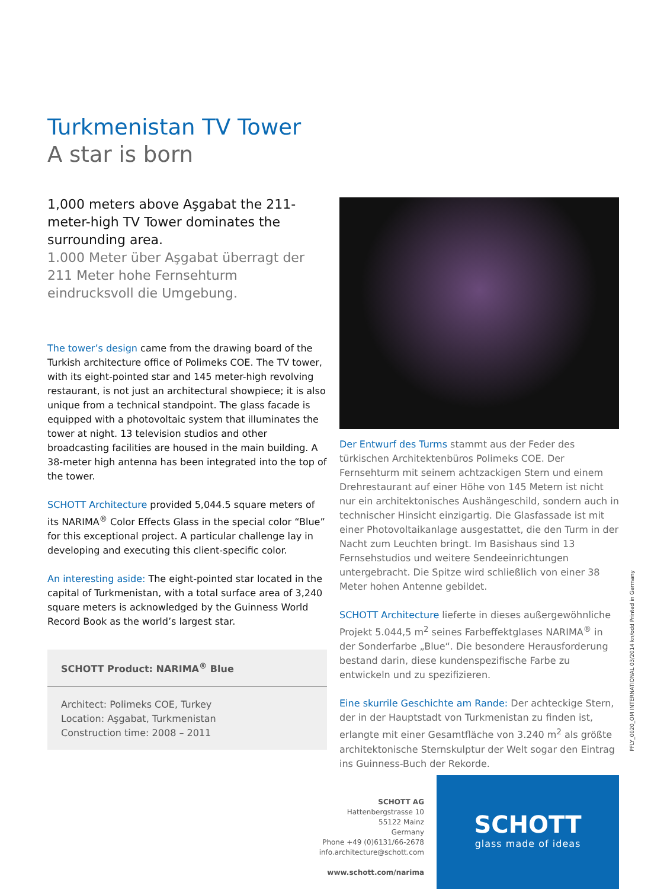Turkmenistan TV Tower
A star is born
1,000 meters above Aşgabat the 211-meter-high TV Tower dominates the surrounding area.
1.000 Meter über Aşgabat überragt der 211 Meter hohe Fernsehturm eindrucksvoll die Umgebung.
The tower’s design came from the drawing board of the Turkish architecture office of Polimeks COE. The TV tower, with its eight-pointed star and 145 meter-high revolving restaurant, is not just an architectural showpiece; it is also unique from a technical standpoint. The glass facade is equipped with a photovoltaic system that illuminates the tower at night. 13 television studios and other broadcasting facilities are housed in the main building. A 38-meter high antenna has been integrated into the top of the tower.
SCHOTT Architecture provided 5,044.5 square meters of its NARIMA<sup>®</sup> Color Effects Glass in the special color “Blue” for this exceptional project. A particular challenge lay in developing and executing this client-specific color.
An interesting aside: The eight-pointed star located in the capital of Turkmenistan, with a total surface area of 3,240 square meters is acknowledged by the Guinness World Record Book as the world’s largest star.
SCHOTT Product: NARIMA<sup>®</sup> Blue
Architect: Polimeks COE, Turkey
Location: Aşgabat, Turkmenistan
Construction time: 2008 – 2011
Der Entwurf des Turms stammt aus der Feder des türkischen Architektenbüros Polimeks COE. Der Fernsehturm mit seinem achtzackigen Stern und einem Drehrestaurant auf einer Höhe von 145 Metern ist nicht nur ein architektonisches Aushängeschild, sondern auch in technischer Hinsicht einzigartig. Die Glasfassade ist mit einer Photovoltaikanlage ausgestattet, die den Turm in der Nacht zum Leuchten bringt. Im Basishaus sind 13 Fernsehstudios und weitere Sendeeinrichtungen untergebracht. Die Spitze wird schließlich von einer 38 Meter hohen Antenne gebildet.
SCHOTT Architecture lieferte in dieses außergewöhnliche Projekt 5.044,5 m<sup>2</sup> seines Farbeffektglases NARIMA<sup>®</sup> in der Sonderfarbe „Blue“. Die besondere Herausforderung bestand darin, diese kundenspezifische Farbe zu entwickeln und zu spezifizieren.
Eine skurrile Geschichte am Rande: Der achteckige Stern, der in der Hauptstadt von Turkmenistan zu finden ist, erlangte mit einer Gesamtfläche von 3.240 m<sup>2</sup> als größte architektonische Sternskulptur der Welt sogar den Eintrag ins Guinness-Buch der Rekorde.
PFLY_0020_OM INTERNATIONAL 03/2014 kn/odd Printed in Germany
SCHOTT AG
Hattenbergstrasse 10
55122 Mainz
Germany
Phone +49 (0)6131/66-2678
info.architecture@schott.com
www.schott.com/narima
SCHOTT
glass made of ideas